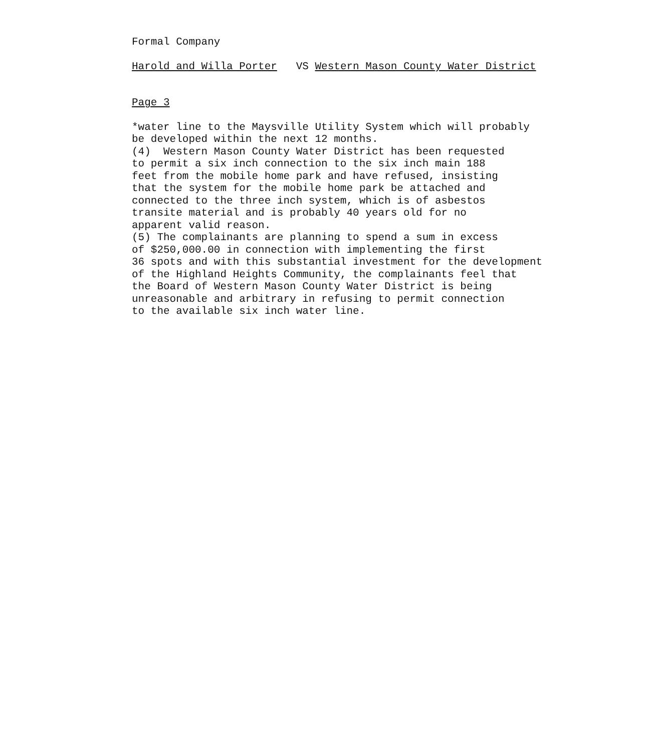Formal Company
Harold and Willa Porter VS Western Mason County Water District
Page 3
*water line to the Maysville Utility System which will probably be developed within the next 12 months. (4) Western Mason County Water District has been requested to permit a six inch connection to the six inch main 188 feet from the mobile home park and have refused, insisting that the system for the mobile home park be attached and connected to the three inch system, which is of asbestos transite material and is probably 40 years old for no apparent valid reason. (5) The complainants are planning to spend a sum in excess of $250,000.00 in connection with implementing the first 36 spots and with this substantial investment for the development of the Highland Heights Community, the complainants feel that the Board of Western Mason County Water District is being unreasonable and arbitrary in refusing to permit connection to the available six inch water line.